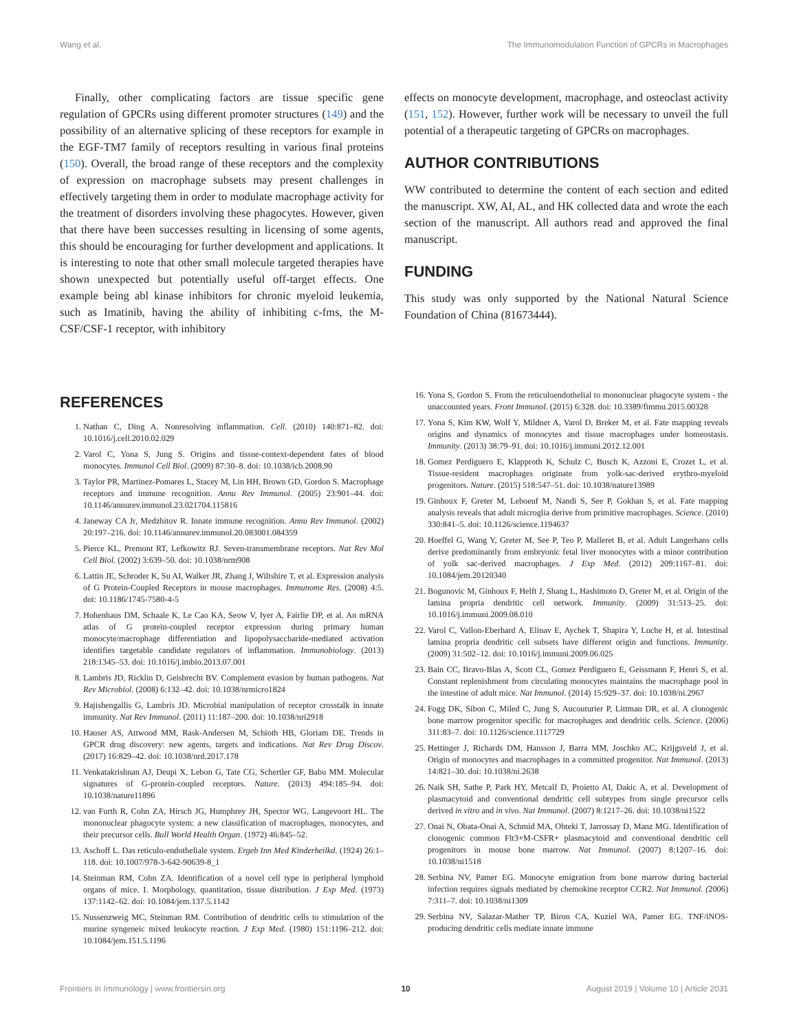Wang et al. The Immunomodulation Function of GPCRs in Macrophages
Finally, other complicating factors are tissue specific gene regulation of GPCRs using different promoter structures (149) and the possibility of an alternative splicing of these receptors for example in the EGF-TM7 family of receptors resulting in various final proteins (150). Overall, the broad range of these receptors and the complexity of expression on macrophage subsets may present challenges in effectively targeting them in order to modulate macrophage activity for the treatment of disorders involving these phagocytes. However, given that there have been successes resulting in licensing of some agents, this should be encouraging for further development and applications. It is interesting to note that other small molecule targeted therapies have shown unexpected but potentially useful off-target effects. One example being abl kinase inhibitors for chronic myeloid leukemia, such as Imatinib, having the ability of inhibiting c-fms, the M-CSF/CSF-1 receptor, with inhibitory
effects on monocyte development, macrophage, and osteoclast activity (151, 152). However, further work will be necessary to unveil the full potential of a therapeutic targeting of GPCRs on macrophages.
AUTHOR CONTRIBUTIONS
WW contributed to determine the content of each section and edited the manuscript. XW, AI, AL, and HK collected data and wrote the each section of the manuscript. All authors read and approved the final manuscript.
FUNDING
This study was only supported by the National Natural Science Foundation of China (81673444).
REFERENCES
1. Nathan C, Ding A. Nonresolving inflammation. Cell. (2010) 140:871–82. doi: 10.1016/j.cell.2010.02.029
2. Varol C, Yona S, Jung S. Origins and tissue-context-dependent fates of blood monocytes. Immunol Cell Biol. (2009) 87:30–8. doi: 10.1038/icb.2008.90
3. Taylor PR, Martinez-Pomares L, Stacey M, Lin HH, Brown GD, Gordon S. Macrophage receptors and immune recognition. Annu Rev Immunol. (2005) 23:901–44. doi: 10.1146/annurev.immunol.23.021704.115816
4. Janeway CA Jr, Medzhitov R. Innate immune recognition. Annu Rev Immunol. (2002) 20:197–216. doi: 10.1146/annurev.immunol.20.083001.084359
5. Pierce KL, Premont RT, Lefkowitz RJ. Seven-transmembrane receptors. Nat Rev Mol Cell Biol. (2002) 3:639–50. doi: 10.1038/nrm908
6. Lattin JE, Schroder K, Su AI, Walker JR, Zhang J, Wiltshire T, et al. Expression analysis of G Protein-Coupled Receptors in mouse macrophages. Immunome Res. (2008) 4:5. doi: 10.1186/1745-7580-4-5
7. Hohenhaus DM, Schaale K, Le Cao KA, Seow V, Iyer A, Fairlie DP, et al. An mRNA atlas of G protein-coupled receptor expression during primary human monocyte/macrophage differentiation and lipopolysaccharide-mediated activation identifies targetable candidate regulators of inflammation. Immunobiology. (2013) 218:1345–53. doi: 10.1016/j.imbio.2013.07.001
8. Lambris JD, Ricklin D, Geisbrecht BV. Complement evasion by human pathogens. Nat Rev Microbiol. (2008) 6:132–42. doi: 10.1038/nrmicro1824
9. Hajishengallis G, Lambris JD. Microbial manipulation of receptor crosstalk in innate immunity. Nat Rev Immunol. (2011) 11:187–200. doi: 10.1038/nri2918
10. Hauser AS, Attwood MM, Rask-Andersen M, Schioth HB, Gloriam DE. Trends in GPCR drug discovery: new agents, targets and indications. Nat Rev Drug Discov. (2017) 16:829–42. doi: 10.1038/nrd.2017.178
11. Venkatakrishnan AJ, Deupi X, Lebon G, Tate CG, Schertler GF, Babu MM. Molecular signatures of G-protein-coupled receptors. Nature. (2013) 494:185–94. doi: 10.1038/nature11896
12. van Furth R, Cohn ZA, Hirsch JG, Humphrey JH, Spector WG, Langevoort HL. The mononuclear phagocyte system: a new classification of macrophages, monocytes, and their precursor cells. Bull World Health Organ. (1972) 46:845–52.
13. Aschoff L. Das reticulo-endotheliale system. Ergeb Inn Med Kinderheilkd. (1924) 26:1–118. doi: 10.1007/978-3-642-90639-8_1
14. Steinman RM, Cohn ZA. Identification of a novel cell type in peripheral lymphoid organs of mice. I. Morphology, quantitation, tissue distribution. J Exp Med. (1973) 137:1142–62. doi: 10.1084/jem.137.5.1142
15. Nussenzweig MC, Steinman RM. Contribution of dendritic cells to stimulation of the murine syngeneic mixed leukocyte reaction. J Exp Med. (1980) 151:1196–212. doi: 10.1084/jem.151.5.1196
16. Yona S, Gordon S. From the reticuloendothelial to mononuclear phagocyte system - the unaccounted years. Front Immunol. (2015) 6:328. doi: 10.3389/fimmu.2015.00328
17. Yona S, Kim KW, Wolf Y, Mildner A, Varol D, Breker M, et al. Fate mapping reveals origins and dynamics of monocytes and tissue macrophages under homeostasis. Immunity. (2013) 38:79–91. doi: 10.1016/j.immuni.2012.12.001
18. Gomez Perdiguero E, Klapproth K, Schulz C, Busch K, Azzoni E, Crozet L, et al. Tissue-resident macrophages originate from yolk-sac-derived erythro-myeloid progenitors. Nature. (2015) 518:547–51. doi: 10.1038/nature13989
19. Ginhoux F, Greter M, Leboeuf M, Nandi S, See P, Gokhan S, et al. Fate mapping analysis reveals that adult microglia derive from primitive macrophages. Science. (2010) 330:841–5. doi: 10.1126/science.1194637
20. Hoeffel G, Wang Y, Greter M, See P, Teo P, Malleret B, et al. Adult Langerhans cells derive predominantly from embryonic fetal liver monocytes with a minor contribution of yolk sac-derived macrophages. J Exp Med. (2012) 209:1167–81. doi: 10.1084/jem.20120340
21. Bogunovic M, Ginhoux F, Helft J, Shang L, Hashimoto D, Greter M, et al. Origin of the lamina propria dendritic cell network. Immunity. (2009) 31:513–25. doi: 10.1016/j.immuni.2009.08.010
22. Varol C, Vallon-Eberhard A, Elinav E, Aychek T, Shapira Y, Luche H, et al. Intestinal lamina propria dendritic cell subsets have different origin and functions. Immunity. (2009) 31:502–12. doi: 10.1016/j.immuni.2009.06.025
23. Bain CC, Bravo-Blas A, Scott CL, Gomez Perdiguero E, Geissmann F, Henri S, et al. Constant replenishment from circulating monocytes maintains the macrophage pool in the intestine of adult mice. Nat Immunol. (2014) 15:929–37. doi: 10.1038/ni.2967
24. Fogg DK, Sibon C, Miled C, Jung S, Aucouturier P, Littman DR, et al. A clonogenic bone marrow progenitor specific for macrophages and dendritic cells. Science. (2006) 311:83–7. doi: 10.1126/science.1117729
25. Hettinger J, Richards DM, Hansson J, Barra MM, Joschko AC, Krijgsveld J, et al. Origin of monocytes and macrophages in a committed progenitor. Nat Immunol. (2013) 14:821–30. doi: 10.1038/ni.2638
26. Naik SH, Sathe P, Park HY, Metcalf D, Proietto AI, Dakic A, et al. Development of plasmacytoid and conventional dendritic cell subtypes from single precursor cells derived in vitro and in vivo. Nat Immunol. (2007) 8:1217–26. doi: 10.1038/ni1522
27. Onai N, Obata-Onai A, Schmid MA, Ohteki T, Jarrossay D, Manz MG. Identification of clonogenic common Flt3+M-CSFR+ plasmacytoid and conventional dendritic cell progenitors in mouse bone marrow. Nat Immunol. (2007) 8:1207–16. doi: 10.1038/ni1518
28. Serbina NV, Pamer EG. Monocyte emigration from bone marrow during bacterial infection requires signals mediated by chemokine receptor CCR2. Nat Immunol. (2006) 7:311–7. doi: 10.1038/ni1309
29. Serbina NV, Salazar-Mather TP, Biron CA, Kuziel WA, Pamer EG. TNF/iNOS-producing dendritic cells mediate innate immune
Frontiers in Immunology | www.frontiersin.org 10 August 2019 | Volume 10 | Article 2031